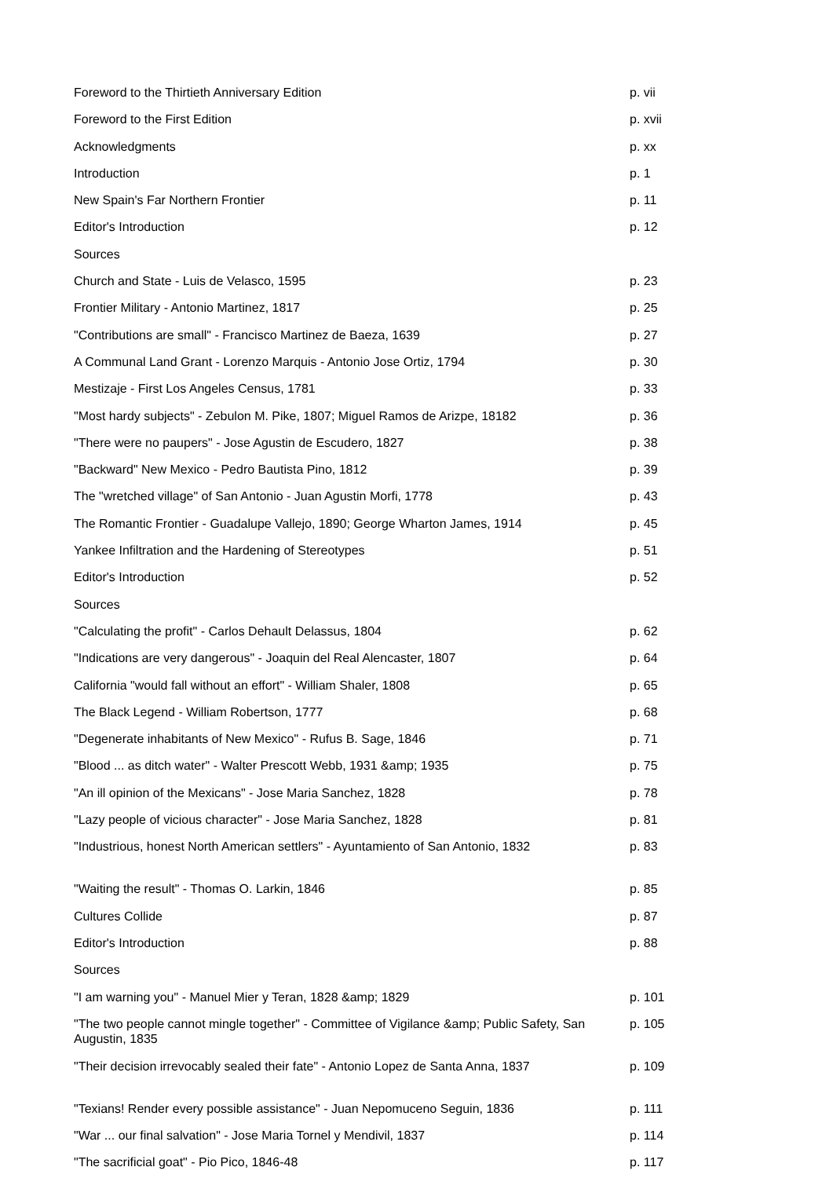| Foreword to the Thirtieth Anniversary Edition | p. vii |
| Foreword to the First Edition | p. xvii |
| Acknowledgments | p. xx |
| Introduction | p. 1 |
| New Spain's Far Northern Frontier | p. 11 |
| Editor's Introduction | p. 12 |
| Sources | |
| Church and State - Luis de Velasco, 1595 | p. 23 |
| Frontier Military - Antonio Martinez, 1817 | p. 25 |
| "Contributions are small" - Francisco Martinez de Baeza, 1639 | p. 27 |
| A Communal Land Grant - Lorenzo Marquis - Antonio Jose Ortiz, 1794 | p. 30 |
| Mestizaje - First Los Angeles Census, 1781 | p. 33 |
| "Most hardy subjects" - Zebulon M. Pike, 1807; Miguel Ramos de Arizpe, 18182 | p. 36 |
| "There were no paupers" - Jose Agustin de Escudero, 1827 | p. 38 |
| "Backward" New Mexico - Pedro Bautista Pino, 1812 | p. 39 |
| The "wretched village" of San Antonio - Juan Agustin Morfi, 1778 | p. 43 |
| The Romantic Frontier - Guadalupe Vallejo, 1890; George Wharton James, 1914 | p. 45 |
| Yankee Infiltration and the Hardening of Stereotypes | p. 51 |
| Editor's Introduction | p. 52 |
| Sources | |
| "Calculating the profit" - Carlos Dehault Delassus, 1804 | p. 62 |
| "Indications are very dangerous" - Joaquin del Real Alencaster, 1807 | p. 64 |
| California "would fall without an effort" - William Shaler, 1808 | p. 65 |
| The Black Legend - William Robertson, 1777 | p. 68 |
| "Degenerate inhabitants of New Mexico" - Rufus B. Sage, 1846 | p. 71 |
| "Blood ... as ditch water" - Walter Prescott Webb, 1931 &amp; 1935 | p. 75 |
| "An ill opinion of the Mexicans" - Jose Maria Sanchez, 1828 | p. 78 |
| "Lazy people of vicious character" - Jose Maria Sanchez, 1828 | p. 81 |
| "Industrious, honest North American settlers" - Ayuntamiento of San Antonio, 1832 | p. 83 |
| "Waiting the result" - Thomas O. Larkin, 1846 | p. 85 |
| Cultures Collide | p. 87 |
| Editor's Introduction | p. 88 |
| Sources | |
| "I am warning you" - Manuel Mier y Teran, 1828 &amp; 1829 | p. 101 |
| "The two people cannot mingle together" - Committee of Vigilance &amp; Public Safety, San Augustin, 1835 | p. 105 |
| "Their decision irrevocably sealed their fate" - Antonio Lopez de Santa Anna, 1837 | p. 109 |
| "Texians! Render every possible assistance" - Juan Nepomuceno Seguin, 1836 | p. 111 |
| "War ... our final salvation" - Jose Maria Tornel y Mendivil, 1837 | p. 114 |
| "The sacrificial goat" - Pio Pico, 1846-48 | p. 117 |